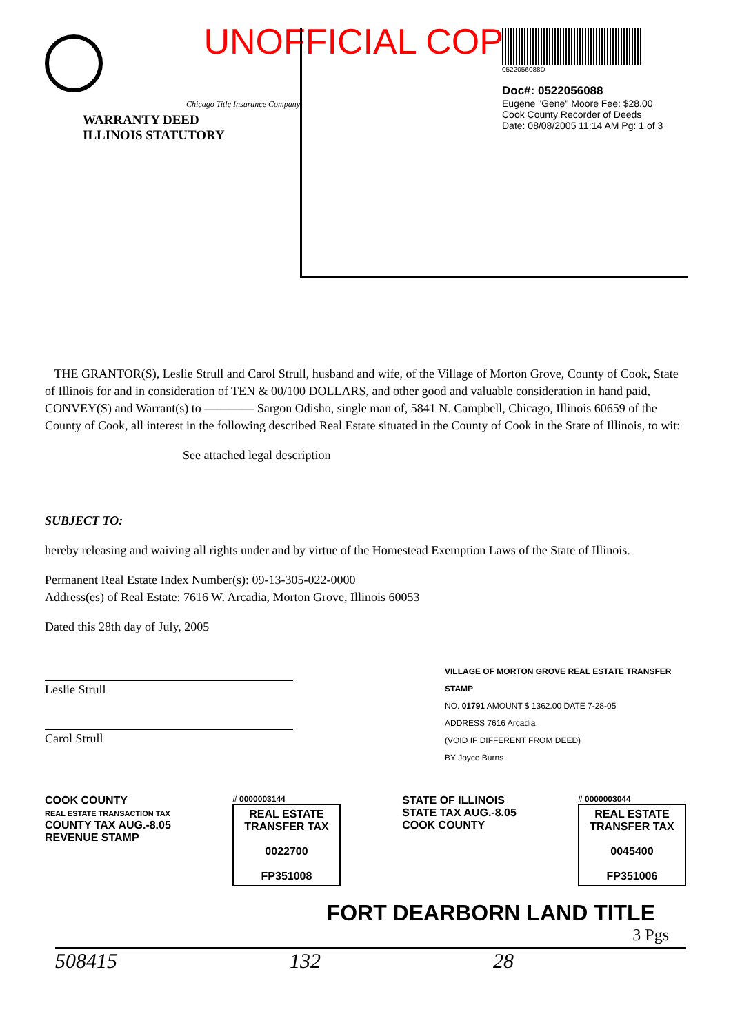UNOFFICIAL COPY
Chicago Title Insurance Company
WARRANTY DEED
ILLINOIS STATUTORY
0522056088D
Doc#: 0522056088
Eugene "Gene" Moore Fee: $28.00
Cook County Recorder of Deeds
Date: 08/08/2005 11:14 AM Pg: 1 of 3
THE GRANTOR(S), Leslie Strull and Carol Strull, husband and wife, of the Village of Morton Grove, County of Cook, State of Illinois for and in consideration of TEN & 00/100 DOLLARS, and other good and valuable consideration in hand paid, CONVEY(S) and Warrant(s) to ———— Sargon Odisho, single man of, 5841 N. Campbell, Chicago, Illinois 60659 of the County of Cook, all interest in the following described Real Estate situated in the County of Cook in the State of Illinois, to wit:
See attached legal description
SUBJECT TO:
hereby releasing and waiving all rights under and by virtue of the Homestead Exemption Laws of the State of Illinois.
Permanent Real Estate Index Number(s): 09-13-305-022-0000
Address(es) of Real Estate: 7616 W. Arcadia, Morton Grove, Illinois 60053
Dated this 28th day of July, 2005
Leslie Strull
Carol Strull
VILLAGE OF MORTON GROVE REAL ESTATE TRANSFER STAMP
NO. 01791 AMOUNT $ 1362.00 DATE 7-28-05
ADDRESS 7616 Arcadia
(VOID IF DIFFERENT FROM DEED)
BY Joyce Burns
COOK COUNTY
REAL ESTATE TRANSACTION TAX
COUNTY TAX AUG.-8.05
REVENUE STAMP
# 0000003144
REAL ESTATE TRANSFER TAX
0022700
FP351008
STATE OF ILLINOIS
STATE TAX AUG.-8.05
COOK COUNTY
# 0000003044
REAL ESTATE TRANSFER TAX
0045400
FP351006
FORT DEARBORN LAND TITLE
3 Pgs
508415 132 28